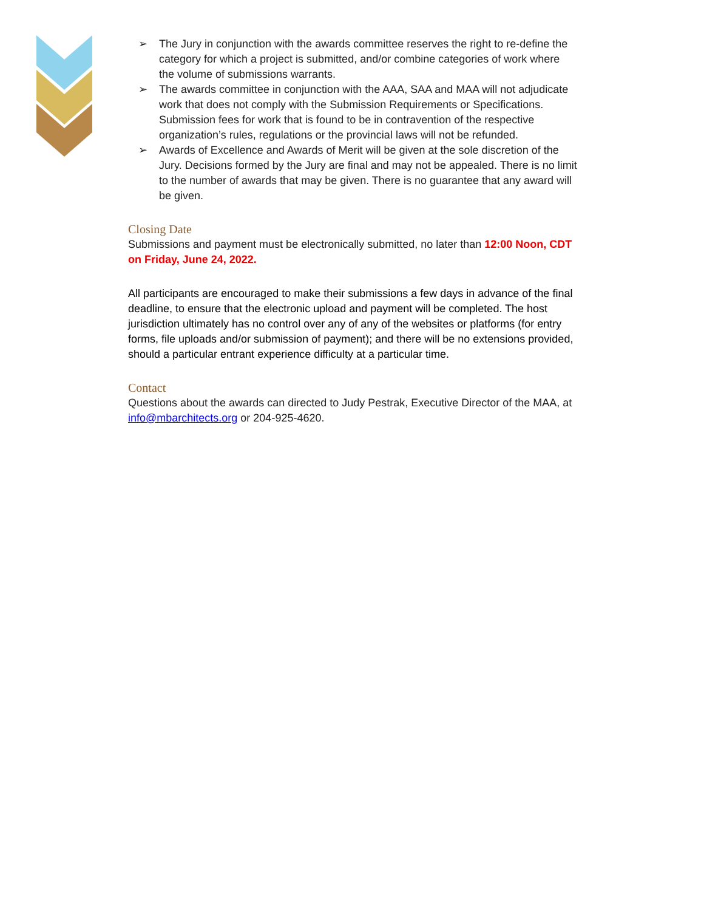➢ The Jury in conjunction with the awards committee reserves the right to re-define the category for which a project is submitted, and/or combine categories of work where the volume of submissions warrants.
➢ The awards committee in conjunction with the AAA, SAA and MAA will not adjudicate work that does not comply with the Submission Requirements or Specifications. Submission fees for work that is found to be in contravention of the respective organization’s rules, regulations or the provincial laws will not be refunded.
➢ Awards of Excellence and Awards of Merit will be given at the sole discretion of the Jury. Decisions formed by the Jury are final and may not be appealed. There is no limit to the number of awards that may be given. There is no guarantee that any award will be given.
Closing Date
Submissions and payment must be electronically submitted, no later than 12:00 Noon, CDT on Friday, June 24, 2022.
All participants are encouraged to make their submissions a few days in advance of the final deadline, to ensure that the electronic upload and payment will be completed. The host jurisdiction ultimately has no control over any of any of the websites or platforms (for entry forms, file uploads and/or submission of payment); and there will be no extensions provided, should a particular entrant experience difficulty at a particular time.
Contact
Questions about the awards can directed to Judy Pestrak, Executive Director of the MAA, at info@mbarchitects.org or 204-925-4620.